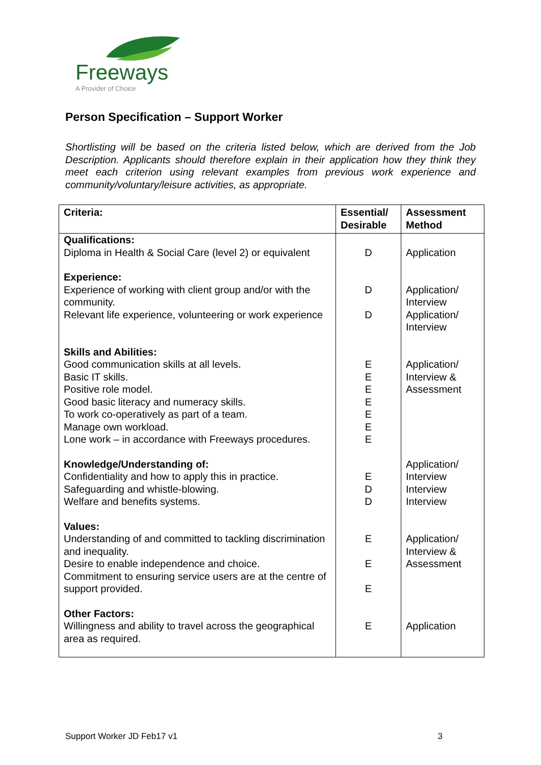Freeways
A Provider of Choice
Person Specification – Support Worker
Shortlisting will be based on the criteria listed below, which are derived from the Job Description. Applicants should therefore explain in their application how they think they meet each criterion using relevant examples from previous work experience and community/voluntary/leisure activities, as appropriate.
| Criteria: | Essential/ Desirable | Assessment Method |
| --- | --- | --- |
| Qualifications: Diploma in Health & Social Care (level 2) or equivalent | D | Application |
| Experience: Experience of working with client group and/or with the community. Relevant life experience, volunteering or work experience | D D | Application/ Interview Application/ Interview |
| Skills and Abilities: Good communication skills at all levels. Basic IT skills. Positive role model. Good basic literacy and numeracy skills. To work co-operatively as part of a team. Manage own workload. Lone work – in accordance with Freeways procedures. | E E E E E E E | Application/ Interview & Assessment |
| Knowledge/Understanding of: Confidentiality and how to apply this in practice. Safeguarding and whistle-blowing. Welfare and benefits systems. | E D D | Application/ Interview Interview Interview |
| Values: Understanding of and committed to tackling discrimination and inequality. Desire to enable independence and choice. Commitment to ensuring service users are at the centre of support provided. | E E E | Application/ Interview & Assessment |
| Other Factors: Willingness and ability to travel across the geographical area as required. | E | Application |
Support Worker JD Feb17 v1 3